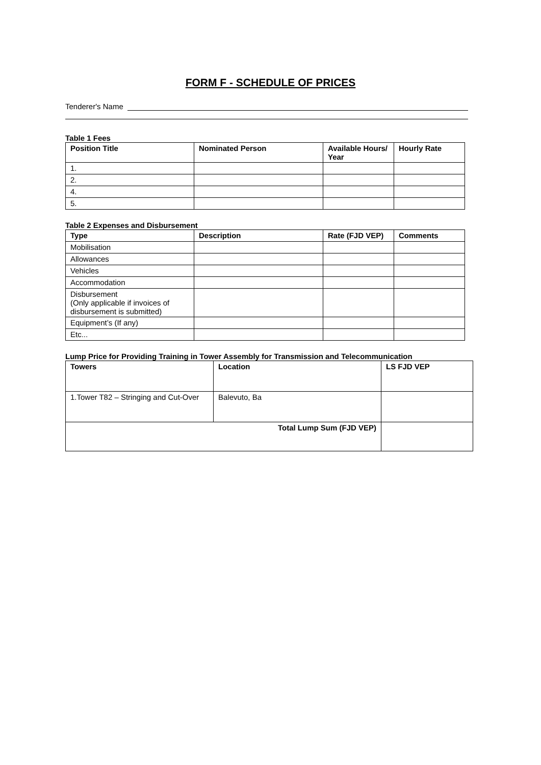FORM F - SCHEDULE OF PRICES
Tenderer's Name
Table 1 Fees
| Position Title | Nominated Person | Available Hours/ Year | Hourly Rate |
| --- | --- | --- | --- |
| 1. | | | |
| 2. | | | |
| 4. | | | |
| 5. | | | |
Table 2 Expenses and Disbursement
| Type | Description | Rate (FJD VEP) | Comments |
| --- | --- | --- | --- |
| Mobilisation | | | |
| Allowances | | | |
| Vehicles | | | |
| Accommodation | | | |
| Disbursement (Only applicable if invoices of disbursement is submitted) | | | |
| Equipment’s (If any) | | | |
| Etc... | | | |
Lump Price for Providing Training in Tower Assembly for Transmission and Telecommunication
| Towers | Location | LS FJD VEP |
| --- | --- | --- |
| 1.Tower T82 – Stringing and Cut-Over | Balevuto, Ba | |
| Total Lump Sum (FJD VEP) | | |